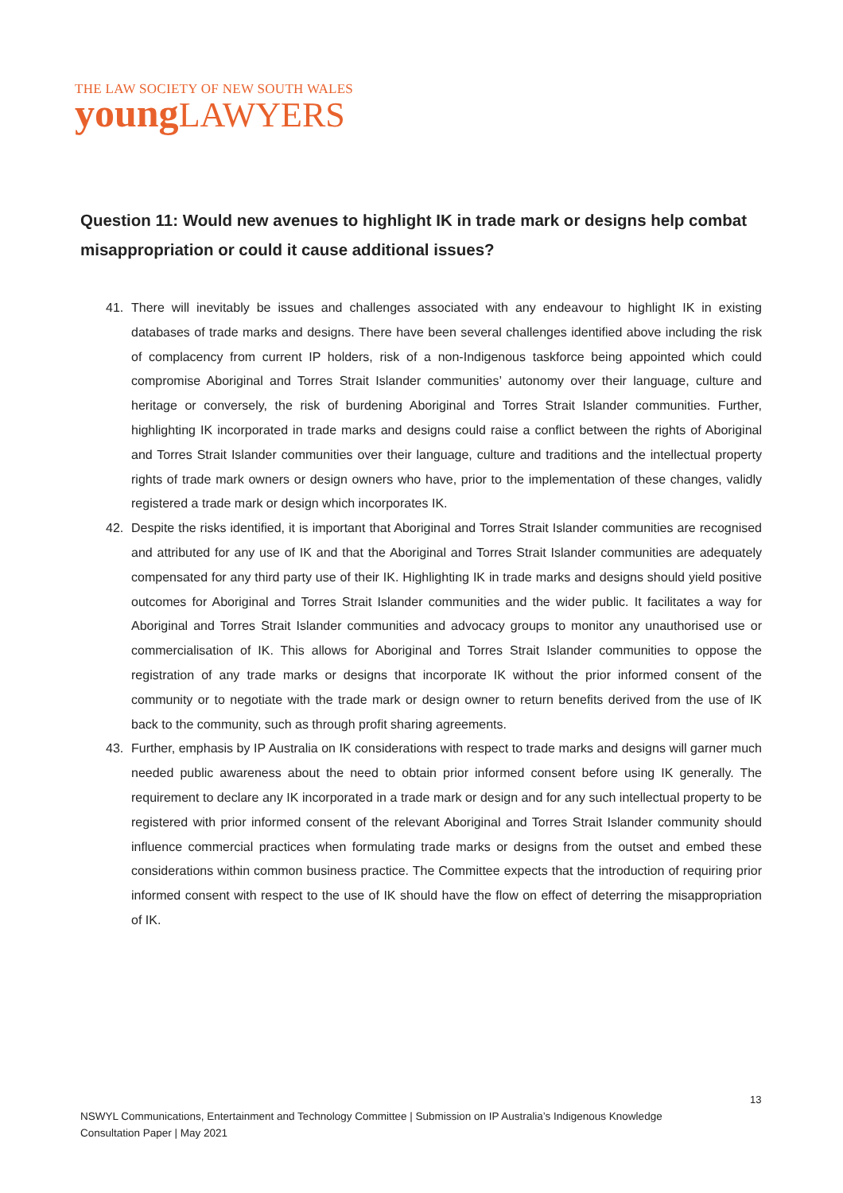THE LAW SOCIETY OF NEW SOUTH WALES
young LAWYERS
Question 11: Would new avenues to highlight IK in trade mark or designs help combat misappropriation or could it cause additional issues?
41. There will inevitably be issues and challenges associated with any endeavour to highlight IK in existing databases of trade marks and designs. There have been several challenges identified above including the risk of complacency from current IP holders, risk of a non-Indigenous taskforce being appointed which could compromise Aboriginal and Torres Strait Islander communities’ autonomy over their language, culture and heritage or conversely, the risk of burdening Aboriginal and Torres Strait Islander communities. Further, highlighting IK incorporated in trade marks and designs could raise a conflict between the rights of Aboriginal and Torres Strait Islander communities over their language, culture and traditions and the intellectual property rights of trade mark owners or design owners who have, prior to the implementation of these changes, validly registered a trade mark or design which incorporates IK.
42. Despite the risks identified, it is important that Aboriginal and Torres Strait Islander communities are recognised and attributed for any use of IK and that the Aboriginal and Torres Strait Islander communities are adequately compensated for any third party use of their IK. Highlighting IK in trade marks and designs should yield positive outcomes for Aboriginal and Torres Strait Islander communities and the wider public. It facilitates a way for Aboriginal and Torres Strait Islander communities and advocacy groups to monitor any unauthorised use or commercialisation of IK. This allows for Aboriginal and Torres Strait Islander communities to oppose the registration of any trade marks or designs that incorporate IK without the prior informed consent of the community or to negotiate with the trade mark or design owner to return benefits derived from the use of IK back to the community, such as through profit sharing agreements.
43. Further, emphasis by IP Australia on IK considerations with respect to trade marks and designs will garner much needed public awareness about the need to obtain prior informed consent before using IK generally. The requirement to declare any IK incorporated in a trade mark or design and for any such intellectual property to be registered with prior informed consent of the relevant Aboriginal and Torres Strait Islander community should influence commercial practices when formulating trade marks or designs from the outset and embed these considerations within common business practice. The Committee expects that the introduction of requiring prior informed consent with respect to the use of IK should have the flow on effect of deterring the misappropriation of IK.
13
NSWYL Communications, Entertainment and Technology Committee | Submission on IP Australia’s Indigenous Knowledge Consultation Paper | May 2021